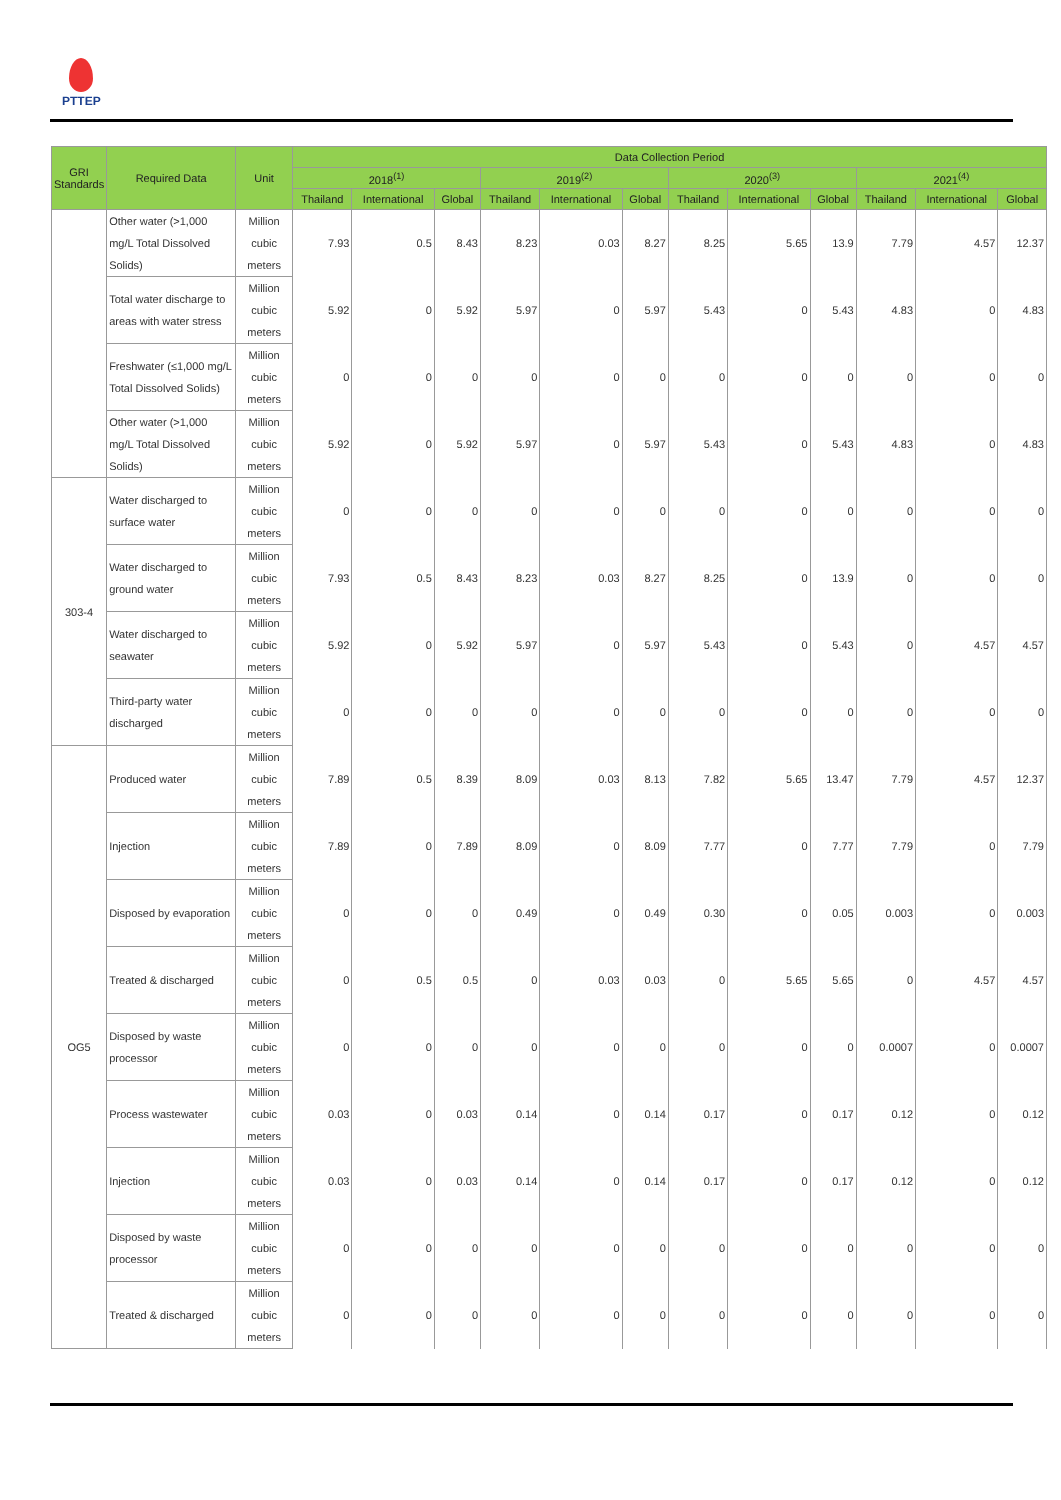PTTEP
| GRI Standards | Required Data | Unit | Data Collection Period | | | | | | | | | | | |
| --- | --- | --- | --- | --- | --- | --- | --- | --- | --- | --- | --- | --- | --- | --- |
| | | | 2018<sup>(1)</sup> | | | 2019<sup>(2)</sup> | | | 2020<sup>(3)</sup> | | | 2021<sup>(4)</sup> | | |
| | | | Thailand | International | Global | Thailand | International | Global | Thailand | International | Global | Thailand | International | Global |
| | Other water (>1,000 mg/L Total Dissolved Solids) | Million cubic meters | 7.93 | 0.5 | 8.43 | 8.23 | 0.03 | 8.27 | 8.25 | 5.65 | 13.9 | 7.79 | 4.57 | 12.37 |
| | Total water discharge to areas with water stress | Million cubic meters | 5.92 | 0 | 5.92 | 5.97 | 0 | 5.97 | 5.43 | 0 | 5.43 | 4.83 | 0 | 4.83 |
| | Freshwater (≤1,000 mg/L Total Dissolved Solids) | Million cubic meters | 0 | 0 | 0 | 0 | 0 | 0 | 0 | 0 | 0 | 0 | 0 | 0 |
| | Other water (>1,000 mg/L Total Dissolved Solids) | Million cubic meters | 5.92 | 0 | 5.92 | 5.97 | 0 | 5.97 | 5.43 | 0 | 5.43 | 4.83 | 0 | 4.83 |
| 303-4 | Water discharged to surface water | Million cubic meters | 0 | 0 | 0 | 0 | 0 | 0 | 0 | 0 | 0 | 0 | 0 | 0 |
| | Water discharged to ground water | Million cubic meters | 7.93 | 0.5 | 8.43 | 8.23 | 0.03 | 8.27 | 8.25 | 0 | 13.9 | 0 | 0 | 0 |
| | Water discharged to seawater | Million cubic meters | 5.92 | 0 | 5.92 | 5.97 | 0 | 5.97 | 5.43 | 0 | 5.43 | 0 | 4.57 | 4.57 |
| | Third-party water discharged | Million cubic meters | 0 | 0 | 0 | 0 | 0 | 0 | 0 | 0 | 0 | 0 | 0 | 0 |
| OG5 | Produced water | Million cubic meters | 7.89 | 0.5 | 8.39 | 8.09 | 0.03 | 8.13 | 7.82 | 5.65 | 13.47 | 7.79 | 4.57 | 12.37 |
| | Injection | Million cubic meters | 7.89 | 0 | 7.89 | 8.09 | 0 | 8.09 | 7.77 | 0 | 7.77 | 7.79 | 0 | 7.79 |
| | Disposed by evaporation | Million cubic meters | 0 | 0 | 0 | 0.49 | 0 | 0.49 | 0.30 | 0 | 0.05 | 0.003 | 0 | 0.003 |
| | Treated & discharged | Million cubic meters | 0 | 0.5 | 0.5 | 0 | 0.03 | 0.03 | 0 | 5.65 | 5.65 | 0 | 4.57 | 4.57 |
| | Disposed by waste processor | Million cubic meters | 0 | 0 | 0 | 0 | 0 | 0 | 0 | 0 | 0 | 0.0007 | 0 | 0.0007 |
| | Process wastewater | Million cubic meters | 0.03 | 0 | 0.03 | 0.14 | 0 | 0.14 | 0.17 | 0 | 0.17 | 0.12 | 0 | 0.12 |
| | Injection | Million cubic meters | 0.03 | 0 | 0.03 | 0.14 | 0 | 0.14 | 0.17 | 0 | 0.17 | 0.12 | 0 | 0.12 |
| | Disposed by waste processor | Million cubic meters | 0 | 0 | 0 | 0 | 0 | 0 | 0 | 0 | 0 | 0 | 0 | 0 |
| | Treated & discharged | Million cubic meters | 0 | 0 | 0 | 0 | 0 | 0 | 0 | 0 | 0 | 0 | 0 | 0 |